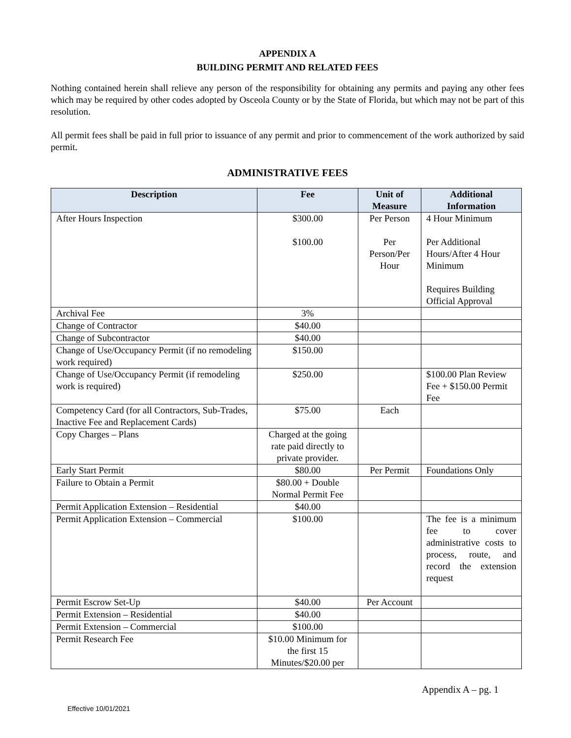APPENDIX A
BUILDING PERMIT AND RELATED FEES
Nothing contained herein shall relieve any person of the responsibility for obtaining any permits and paying any other fees which may be required by other codes adopted by Osceola County or by the State of Florida, but which may not be part of this resolution.
All permit fees shall be paid in full prior to issuance of any permit and prior to commencement of the work authorized by said permit.
ADMINISTRATIVE FEES
| Description | Fee | Unit of Measure | Additional Information |
| --- | --- | --- | --- |
| After Hours Inspection | $300.00 $100.00 | Per Person Per Person/Per Hour | 4 Hour Minimum Per Additional Hours/After 4 Hour Minimum Requires Building Official Approval |
| Archival Fee | 3% | | |
| Change of Contractor | $40.00 | | |
| Change of Subcontractor | $40.00 | | |
| Change of Use/Occupancy Permit (if no remodeling work required) | $150.00 | | |
| Change of Use/Occupancy Permit (if remodeling work is required) | $250.00 | | $100.00 Plan Review Fee + $150.00 Permit Fee |
| Competency Card (for all Contractors, Sub-Trades, Inactive Fee and Replacement Cards) | $75.00 | Each | |
| Copy Charges – Plans | Charged at the going rate paid directly to private provider. | | |
| Early Start Permit | $80.00 | Per Permit | Foundations Only |
| Failure to Obtain a Permit | $80.00 + Double Normal Permit Fee | | |
| Permit Application Extension – Residential | $40.00 | | |
| Permit Application Extension – Commercial | $100.00 | | The fee is a minimum fee to cover administrative costs to process, route, and record the extension request |
| Permit Escrow Set-Up | $40.00 | Per Account | |
| Permit Extension – Residential | $40.00 | | |
| Permit Extension – Commercial | $100.00 | | |
| Permit Research Fee | $10.00 Minimum for the first 15 Minutes/$20.00 per | | |
Appendix A – pg. 1
Effective 10/01/2021